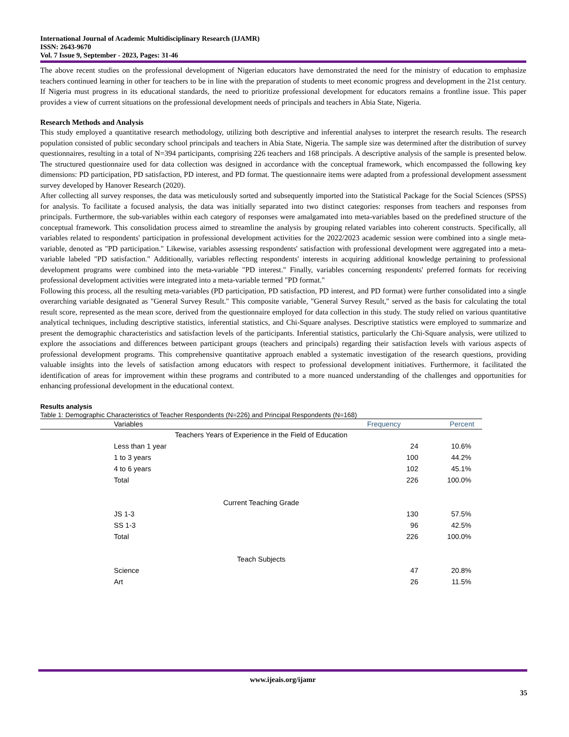International Journal of Academic Multidisciplinary Research (IJAMR)
ISSN: 2643-9670
Vol. 7 Issue 9, September - 2023, Pages: 31-46
The above recent studies on the professional development of Nigerian educators have demonstrated the need for the ministry of education to emphasize teachers continued learning in other for teachers to be in line with the preparation of students to meet economic progress and development in the 21st century. If Nigeria must progress in its educational standards, the need to prioritize professional development for educators remains a frontline issue. This paper provides a view of current situations on the professional development needs of principals and teachers in Abia State, Nigeria.
Research Methods and Analysis
This study employed a quantitative research methodology, utilizing both descriptive and inferential analyses to interpret the research results. The research population consisted of public secondary school principals and teachers in Abia State, Nigeria. The sample size was determined after the distribution of survey questionnaires, resulting in a total of N=394 participants, comprising 226 teachers and 168 principals. A descriptive analysis of the sample is presented below. The structured questionnaire used for data collection was designed in accordance with the conceptual framework, which encompassed the following key dimensions: PD participation, PD satisfaction, PD interest, and PD format. The questionnaire items were adapted from a professional development assessment survey developed by Hanover Research (2020).
After collecting all survey responses, the data was meticulously sorted and subsequently imported into the Statistical Package for the Social Sciences (SPSS) for analysis. To facilitate a focused analysis, the data was initially separated into two distinct categories: responses from teachers and responses from principals. Furthermore, the sub-variables within each category of responses were amalgamated into meta-variables based on the predefined structure of the conceptual framework. This consolidation process aimed to streamline the analysis by grouping related variables into coherent constructs. Specifically, all variables related to respondents' participation in professional development activities for the 2022/2023 academic session were combined into a single meta-variable, denoted as "PD participation." Likewise, variables assessing respondents' satisfaction with professional development were aggregated into a meta-variable labeled "PD satisfaction." Additionally, variables reflecting respondents' interests in acquiring additional knowledge pertaining to professional development programs were combined into the meta-variable "PD interest." Finally, variables concerning respondents' preferred formats for receiving professional development activities were integrated into a meta-variable termed "PD format."
Following this process, all the resulting meta-variables (PD participation, PD satisfaction, PD interest, and PD format) were further consolidated into a single overarching variable designated as "General Survey Result." This composite variable, "General Survey Result," served as the basis for calculating the total result score, represented as the mean score, derived from the questionnaire employed for data collection in this study. The study relied on various quantitative analytical techniques, including descriptive statistics, inferential statistics, and Chi-Square analyses. Descriptive statistics were employed to summarize and present the demographic characteristics and satisfaction levels of the participants. Inferential statistics, particularly the Chi-Square analysis, were utilized to explore the associations and differences between participant groups (teachers and principals) regarding their satisfaction levels with various aspects of professional development programs. This comprehensive quantitative approach enabled a systematic investigation of the research questions, providing valuable insights into the levels of satisfaction among educators with respect to professional development initiatives. Furthermore, it facilitated the identification of areas for improvement within these programs and contributed to a more nuanced understanding of the challenges and opportunities for enhancing professional development in the educational context.
Results analysis
Table 1: Demographic Characteristics of Teacher Respondents (N=226) and Principal Respondents (N=168)
| | Variables | Frequency | Percent |
| --- | --- | --- | --- |
| Teachers Years of Experience in the Field of Education | | | |
| | Less than 1 year | 24 | 10.6% |
| | 1 to 3 years | 100 | 44.2% |
| | 4 to 6 years | 102 | 45.1% |
| | Total | 226 | 100.0% |
| Current Teaching Grade | | | |
| | JS 1-3 | 130 | 57.5% |
| | SS 1-3 | 96 | 42.5% |
| | Total | 226 | 100.0% |
| Teach Subjects | | | |
| | Science | 47 | 20.8% |
| | Art | 26 | 11.5% |
www.ijeais.org/ijamr
35